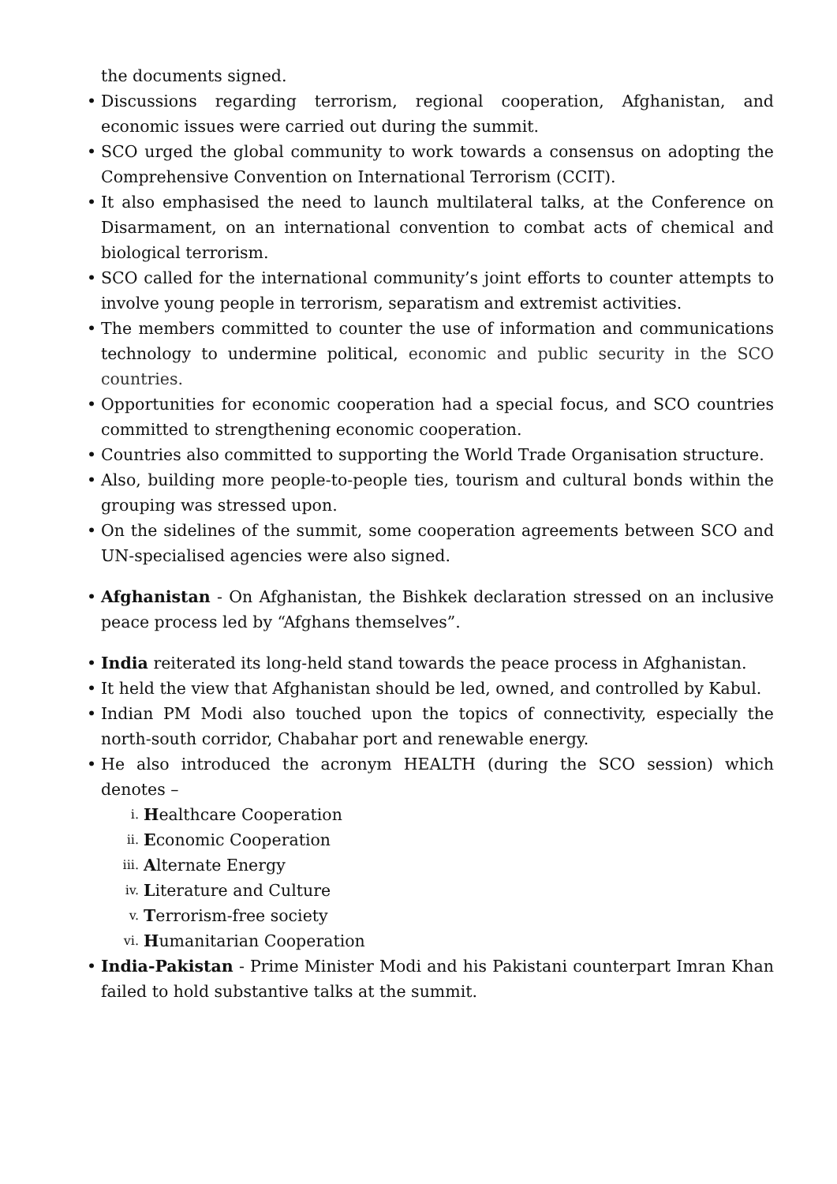the documents signed.
Discussions regarding terrorism, regional cooperation, Afghanistan, and economic issues were carried out during the summit.
SCO urged the global community to work towards a consensus on adopting the Comprehensive Convention on International Terrorism (CCIT).
It also emphasised the need to launch multilateral talks, at the Conference on Disarmament, on an international convention to combat acts of chemical and biological terrorism.
SCO called for the international community’s joint efforts to counter attempts to involve young people in terrorism, separatism and extremist activities.
The members committed to counter the use of information and communications technology to undermine political, economic and public security in the SCO countries.
Opportunities for economic cooperation had a special focus, and SCO countries committed to strengthening economic cooperation.
Countries also committed to supporting the World Trade Organisation structure.
Also, building more people-to-people ties, tourism and cultural bonds within the grouping was stressed upon.
On the sidelines of the summit, some cooperation agreements between SCO and UN-specialised agencies were also signed.
Afghanistan - On Afghanistan, the Bishkek declaration stressed on an inclusive peace process led by “Afghans themselves”.
India reiterated its long-held stand towards the peace process in Afghanistan.
It held the view that Afghanistan should be led, owned, and controlled by Kabul.
Indian PM Modi also touched upon the topics of connectivity, especially the north-south corridor, Chabahar port and renewable energy.
He also introduced the acronym HEALTH (during the SCO session) which denotes –
i. Healthcare Cooperation
ii. Economic Cooperation
iii. Alternate Energy
iv. Literature and Culture
v. Terrorism-free society
vi. Humanitarian Cooperation
India-Pakistan - Prime Minister Modi and his Pakistani counterpart Imran Khan failed to hold substantive talks at the summit.